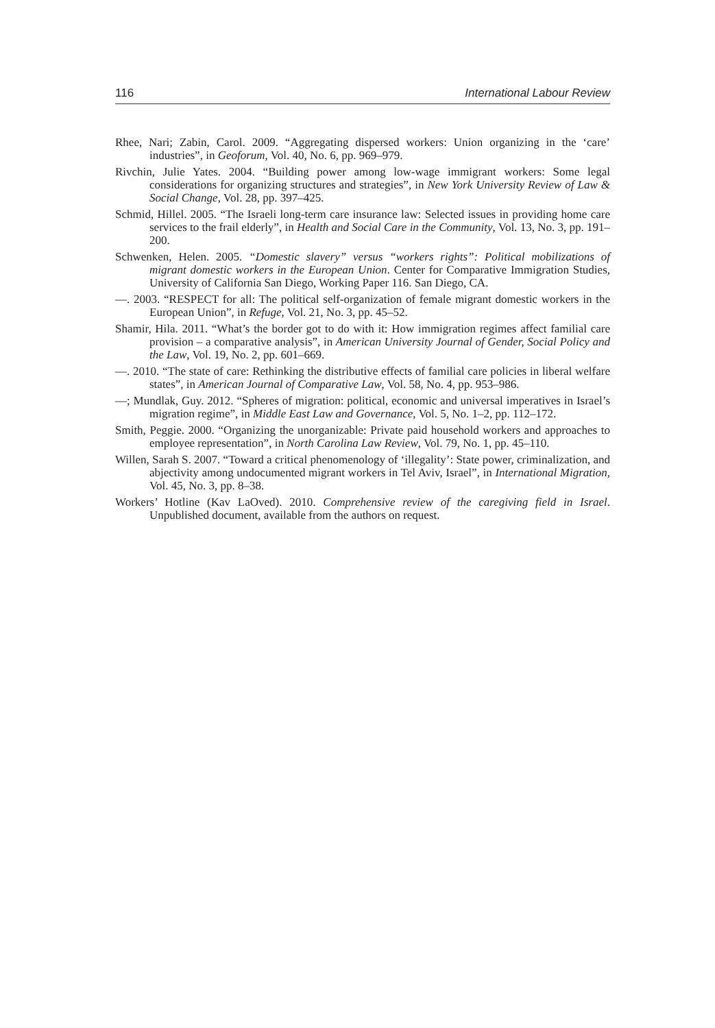116 International Labour Review
Rhee, Nari; Zabin, Carol. 2009. “Aggregating dispersed workers: Union organizing in the ‘care’ industries”, in Geoforum, Vol. 40, No. 6, pp. 969–979.
Rivchin, Julie Yates. 2004. “Building power among low-wage immigrant workers: Some legal considerations for organizing structures and strategies”, in New York University Review of Law & Social Change, Vol. 28, pp. 397–425.
Schmid, Hillel. 2005. “The Israeli long-term care insurance law: Selected issues in providing home care services to the frail elderly”, in Health and Social Care in the Community, Vol. 13, No. 3, pp. 191–200.
Schwenken, Helen. 2005. “Domestic slavery” versus “workers rights”: Political mobilizations of migrant domestic workers in the European Union. Center for Comparative Immigration Studies, University of California San Diego, Working Paper 116. San Diego, CA.
—. 2003. “RESPECT for all: The political self-organization of female migrant domestic workers in the European Union”, in Refuge, Vol. 21, No. 3, pp. 45–52.
Shamir, Hila. 2011. “What’s the border got to do with it: How immigration regimes affect familial care provision – a comparative analysis”, in American University Journal of Gender, Social Policy and the Law, Vol. 19, No. 2, pp. 601–669.
—. 2010. “The state of care: Rethinking the distributive effects of familial care policies in liberal welfare states”, in American Journal of Comparative Law, Vol. 58, No. 4, pp. 953–986.
—; Mundlak, Guy. 2012. “Spheres of migration: political, economic and universal imperatives in Israel’s migration regime”, in Middle East Law and Governance, Vol. 5, No. 1–2, pp. 112–172.
Smith, Peggie. 2000. “Organizing the unorganizable: Private paid household workers and approaches to employee representation”, in North Carolina Law Review, Vol. 79, No. 1, pp. 45–110.
Willen, Sarah S. 2007. “Toward a critical phenomenology of ‘illegality’: State power, criminalization, and abjectivity among undocumented migrant workers in Tel Aviv, Israel”, in International Migration, Vol. 45, No. 3, pp. 8–38.
Workers’ Hotline (Kav LaOved). 2010. Comprehensive review of the caregiving field in Israel. Unpublished document, available from the authors on request.